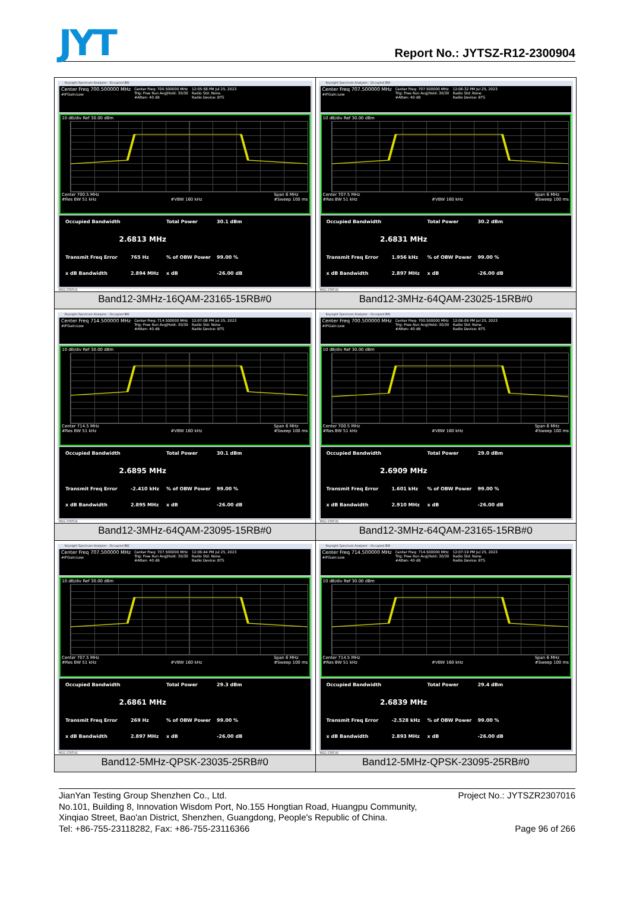JYT
Report No.: JYTSZ-R12-2300904
| Keysight Spectrum Analyzer - Occupied BW Center Freq 700.500000 MHz #IFGain:Low Center Freq: 700.500000 MHz Trig: Free Run Avg/Hold: 30/30 #Atten: 40 dB 12:05:58 PM Jul 25, 2023 Radio Std: None Radio Device: BTS 10 dB/div Ref 30.00 dBm Center 700.5 MHz #Res BW 51 kHz #VBW 160 kHz Span 6 MHz #Sweep 100 ms Occupied Bandwidth Total Power 30.1 dBm 2.6813 MHz Transmit Freq Error 765 Hz % of OBW Power 99.00 % x dB Bandwidth 2.894 MHz x dB -26.00 dB MSG STATUS | Keysight Spectrum Analyzer - Occupied BW Center Freq 707.500000 MHz #IFGain:Low Center Freq: 707.500000 MHz Trig: Free Run Avg/Hold: 30/30 #Atten: 40 dB 12:06:32 PM Jul 25, 2023 Radio Std: None Radio Device: BTS 10 dB/div Ref 30.00 dBm Center 707.5 MHz #Res BW 51 kHz #VBW 160 kHz Span 6 MHz #Sweep 100 ms Occupied Bandwidth Total Power 30.2 dBm 2.6831 MHz Transmit Freq Error 1.956 kHz % of OBW Power 99.00 % x dB Bandwidth 2.897 MHz x dB -26.00 dB MSG STATUS |
| Band12-3MHz-16QAM-23165-15RB#0 | Band12-3MHz-64QAM-23025-15RB#0 |
| Keysight Spectrum Analyzer - Occupied BW Center Freq 714.500000 MHz #IFGain:Low Center Freq: 714.500000 MHz Trig: Free Run Avg/Hold: 30/30 #Atten: 40 dB 12:07:08 PM Jul 25, 2023 Radio Std: None Radio Device: BTS 10 dB/div Ref 30.00 dBm Center 714.5 MHz #Res BW 51 kHz #VBW 160 kHz Span 6 MHz #Sweep 100 ms Occupied Bandwidth Total Power 30.1 dBm 2.6895 MHz Transmit Freq Error -2.410 kHz % of OBW Power 99.00 % x dB Bandwidth 2.895 MHz x dB -26.00 dB MSG STATUS | Keysight Spectrum Analyzer - Occupied BW Center Freq 700.500000 MHz #IFGain:Low Center Freq: 700.500000 MHz Trig: Free Run Avg/Hold: 30/30 #Atten: 40 dB 12:06:09 PM Jul 25, 2023 Radio Std: None Radio Device: BTS 10 dB/div Ref 30.00 dBm Center 700.5 MHz #Res BW 51 kHz #VBW 160 kHz Span 6 MHz #Sweep 100 ms Occupied Bandwidth Total Power 29.0 dBm 2.6909 MHz Transmit Freq Error 1.601 kHz % of OBW Power 99.00 % x dB Bandwidth 2.910 MHz x dB -26.00 dB MSG STATUS |
| Band12-3MHz-64QAM-23095-15RB#0 | Band12-3MHz-64QAM-23165-15RB#0 |
| Keysight Spectrum Analyzer - Occupied BW Center Freq 707.500000 MHz #IFGain:Low Center Freq: 707.500000 MHz Trig: Free Run Avg/Hold: 30/30 #Atten: 40 dB 12:06:44 PM Jul 25, 2023 Radio Std: None Radio Device: BTS 10 dB/div Ref 30.00 dBm Center 707.5 MHz #Res BW 51 kHz #VBW 160 kHz Span 6 MHz #Sweep 100 ms Occupied Bandwidth Total Power 29.3 dBm 2.6861 MHz Transmit Freq Error 269 Hz % of OBW Power 99.00 % x dB Bandwidth 2.897 MHz x dB -26.00 dB MSG STATUS | Keysight Spectrum Analyzer - Occupied BW Center Freq 714.500000 MHz #IFGain:Low Center Freq: 714.500000 MHz Trig: Free Run Avg/Hold: 30/30 #Atten: 40 dB 12:07:19 PM Jul 25, 2023 Radio Std: None Radio Device: BTS 10 dB/div Ref 30.00 dBm Center 714.5 MHz #Res BW 51 kHz #VBW 160 kHz Span 6 MHz #Sweep 100 ms Occupied Bandwidth Total Power 29.4 dBm 2.6839 MHz Transmit Freq Error -2.528 kHz % of OBW Power 99.00 % x dB Bandwidth 2.893 MHz x dB -26.00 dB MSG STATUS |
| Band12-5MHz-QPSK-23035-25RB#0 | Band12-5MHz-QPSK-23095-25RB#0 |
JianYan Testing Group Shenzhen Co., Ltd. Project No.: JYTSZR2307016
No.101, Building 8, Innovation Wisdom Port, No.155 Hongtian Road, Huangpu Community,
Xinqiao Street, Bao'an District, Shenzhen, Guangdong, People's Republic of China.
Tel: +86-755-23118282, Fax: +86-755-23116366 Page 96 of 266